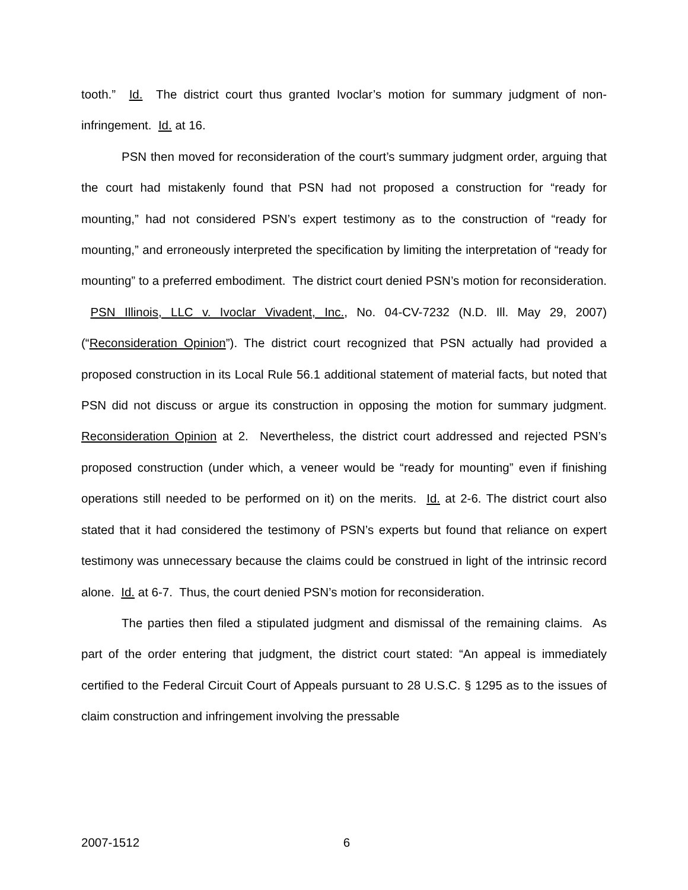tooth.” Id. The district court thus granted Ivoclar’s motion for summary judgment of non-infringement. Id. at 16.
PSN then moved for reconsideration of the court’s summary judgment order, arguing that the court had mistakenly found that PSN had not proposed a construction for “ready for mounting,” had not considered PSN’s expert testimony as to the construction of “ready for mounting,” and erroneously interpreted the specification by limiting the interpretation of “ready for mounting” to a preferred embodiment. The district court denied PSN’s motion for reconsideration. PSN Illinois, LLC v. Ivoclar Vivadent, Inc., No. 04-CV-7232 (N.D. Ill. May 29, 2007) (“Reconsideration Opinion”). The district court recognized that PSN actually had provided a proposed construction in its Local Rule 56.1 additional statement of material facts, but noted that PSN did not discuss or argue its construction in opposing the motion for summary judgment. Reconsideration Opinion at 2. Nevertheless, the district court addressed and rejected PSN’s proposed construction (under which, a veneer would be “ready for mounting” even if finishing operations still needed to be performed on it) on the merits. Id. at 2-6. The district court also stated that it had considered the testimony of PSN’s experts but found that reliance on expert testimony was unnecessary because the claims could be construed in light of the intrinsic record alone. Id. at 6-7. Thus, the court denied PSN’s motion for reconsideration.
The parties then filed a stipulated judgment and dismissal of the remaining claims. As part of the order entering that judgment, the district court stated: “An appeal is immediately certified to the Federal Circuit Court of Appeals pursuant to 28 U.S.C. § 1295 as to the issues of claim construction and infringement involving the pressable
2007-1512 6